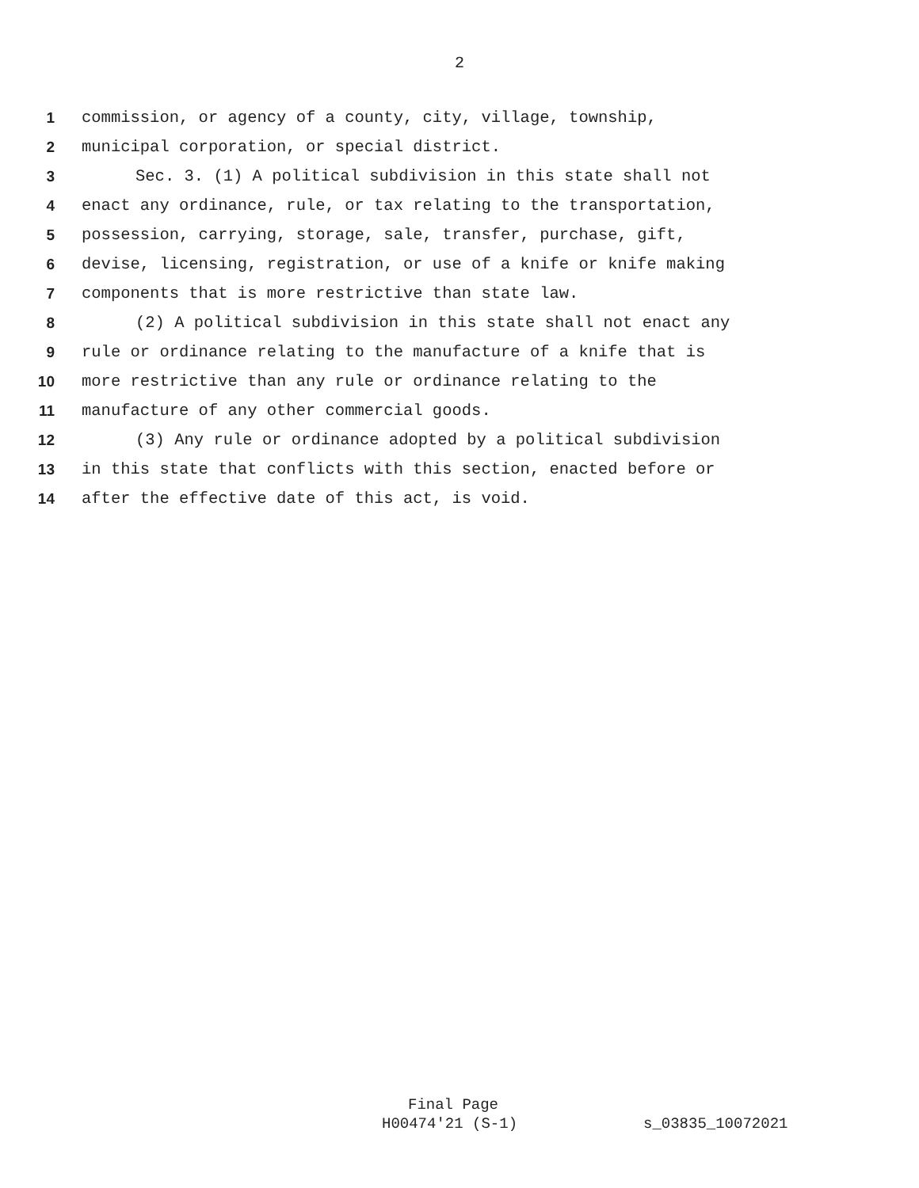2
1 commission, or agency of a county, city, village, township,
2 municipal corporation, or special district.
3 Sec. 3. (1) A political subdivision in this state shall not
4 enact any ordinance, rule, or tax relating to the transportation,
5 possession, carrying, storage, sale, transfer, purchase, gift,
6 devise, licensing, registration, or use of a knife or knife making
7 components that is more restrictive than state law.
8 (2) A political subdivision in this state shall not enact any
9 rule or ordinance relating to the manufacture of a knife that is
10 more restrictive than any rule or ordinance relating to the
11 manufacture of any other commercial goods.
12 (3) Any rule or ordinance adopted by a political subdivision
13 in this state that conflicts with this section, enacted before or
14 after the effective date of this act, is void.
Final Page
H00474'21 (S-1) s_03835_10072021